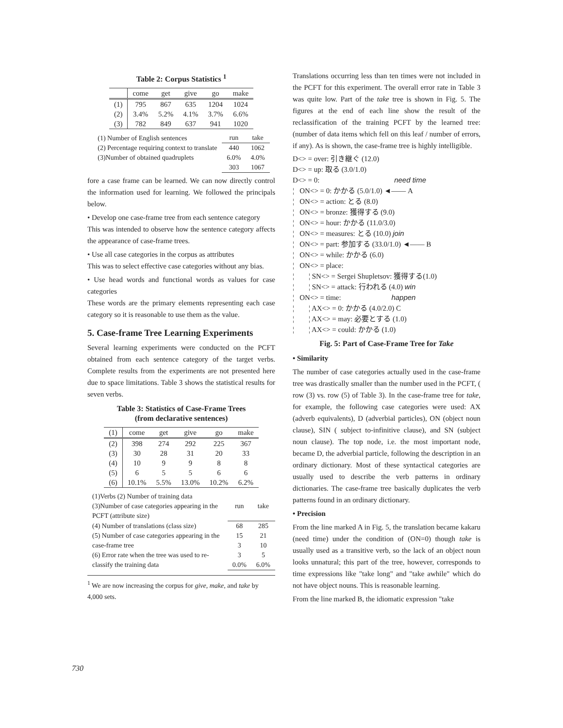Table 2: Corpus Statistics <sup>1</sup>
| | come | get | give | go | make |
| --- | --- | --- | --- | --- | --- |
| (1) | 795 | 867 | 635 | 1204 | 1024 |
| (2) | 3.4% | 5.2% | 4.1% | 3.7% | 6.6% |
| (3) | 782 | 849 | 637 | 941 | 1020 |
| (1) Number of English sentences | run | take |
| (2) Percentage requiring context to translate | 440 | 1062 |
| (3)Number of obtained quadruplets | 6.0% | 4.0% |
| | 303 | 1067 |
fore a case frame can be learned. We can now directly control the information used for learning. We followed the principals below.
• Develop one case-frame tree from each sentence category
This was intended to observe how the sentence category affects the appearance of case-frame trees.
• Use all case categories in the corpus as attributes
This was to select effective case categories without any bias.
• Use head words and functional words as values for case categories
These words are the primary elements representing each case category so it is reasonable to use them as the value.
5. Case-frame Tree Learning Experiments
Several learning experiments were conducted on the PCFT obtained from each sentence category of the target verbs. Complete results from the experiments are not presented here due to space limitations. Table 3 shows the statistical results for seven verbs.
Table 3: Statistics of Case-Frame Trees
(from declarative sentences)
| (1) | come | get | give | go | make |
| --- | --- | --- | --- | --- | --- |
| (2) | 398 | 274 | 292 | 225 | 367 |
| (3) | 30 | 28 | 31 | 20 | 33 |
| (4) | 10 | 9 | 9 | 8 | 8 |
| (5) | 6 | 5 | 5 | 6 | 6 |
| (6) | 10.1% | 5.5% | 13.0% | 10.2% | 6.2% |
| (1)Verbs (2) Number of training data (3)Number of case categories appearing in the PCFT (attribute size) | run | take |
| (4) Number of translations (class size) | 68 | 285 |
| (5) Number of case categories appearing in the case-frame tree | 15 3 | 21 10 |
| (6) Error rate when the tree was used to re-classify the training data | 3 0.0% | 5 6.0% |
<sup>1</sup> We are now increasing the corpus for give, make, and take by 4,000 sets.
Translations occurring less than ten times were not included in the PCFT for this experiment. The overall error rate in Table 3 was quite low. Part of the take tree is shown in Fig. 5. The figures at the end of each line show the result of the reclassification of the training PCFT by the learned tree: (number of data items which fell on this leaf / number of errors, if any). As is shown, the case-frame tree is highly intelligible.
D<> = over: 引き継ぐ (12.0)
D<> = up: 取る (3.0/1.0)
D<> = 0: need time
¦ ON<> = 0: かかる (5.0/1.0) ◄—— A
¦ ON<> = action: とる (8.0)
¦ ON<> = bronze: 獲得する (9.0)
¦ ON<> = hour: かかる (11.0/3.0)
¦ ON<> = measures: とる (10.0) join
¦ ON<> = part: 参加する (33.0/1.0) ◄—— B
¦ ON<> = while: かかる (6.0)
¦ ON<> = place:
¦ ¦ SN<> = Sergei Shupletsov: 獲得する(1.0)
¦ ¦ SN<> = attack: 行われる (4.0) win
¦ ON<> = time: happen
¦ ¦ AX<> = 0: かかる (4.0/2.0) C
¦ ¦ AX<> = may: 必要とする (1.0)
¦ ¦ AX<> = could: かかる (1.0)
Fig. 5: Part of Case-Frame Tree for Take
• Similarity
The number of case categories actually used in the case-frame tree was drastically smaller than the number used in the PCFT, ( row (3) vs. row (5) of Table 3). In the case-frame tree for take, for example, the following case categories were used: AX (adverb equivalents), D (adverbial particles), ON (object noun clause), SIN ( subject to-infinitive clause), and SN (subject noun clause). The top node, i.e. the most important node, became D, the adverbial particle, following the description in an ordinary dictionary. Most of these syntactical categories are usually used to describe the verb patterns in ordinary dictionaries. The case-frame tree basically duplicates the verb patterns found in an ordinary dictionary.
• Precision
From the line marked A in Fig. 5, the translation became kakaru (need time) under the condition of (ON=0) though take is usually used as a transitive verb, so the lack of an object noun looks unnatural; this part of the tree, however, corresponds to time expressions like "take long" and "take awhile" which do not have object nouns. This is reasonable learning.
From the line marked B, the idiomatic expression "take
730